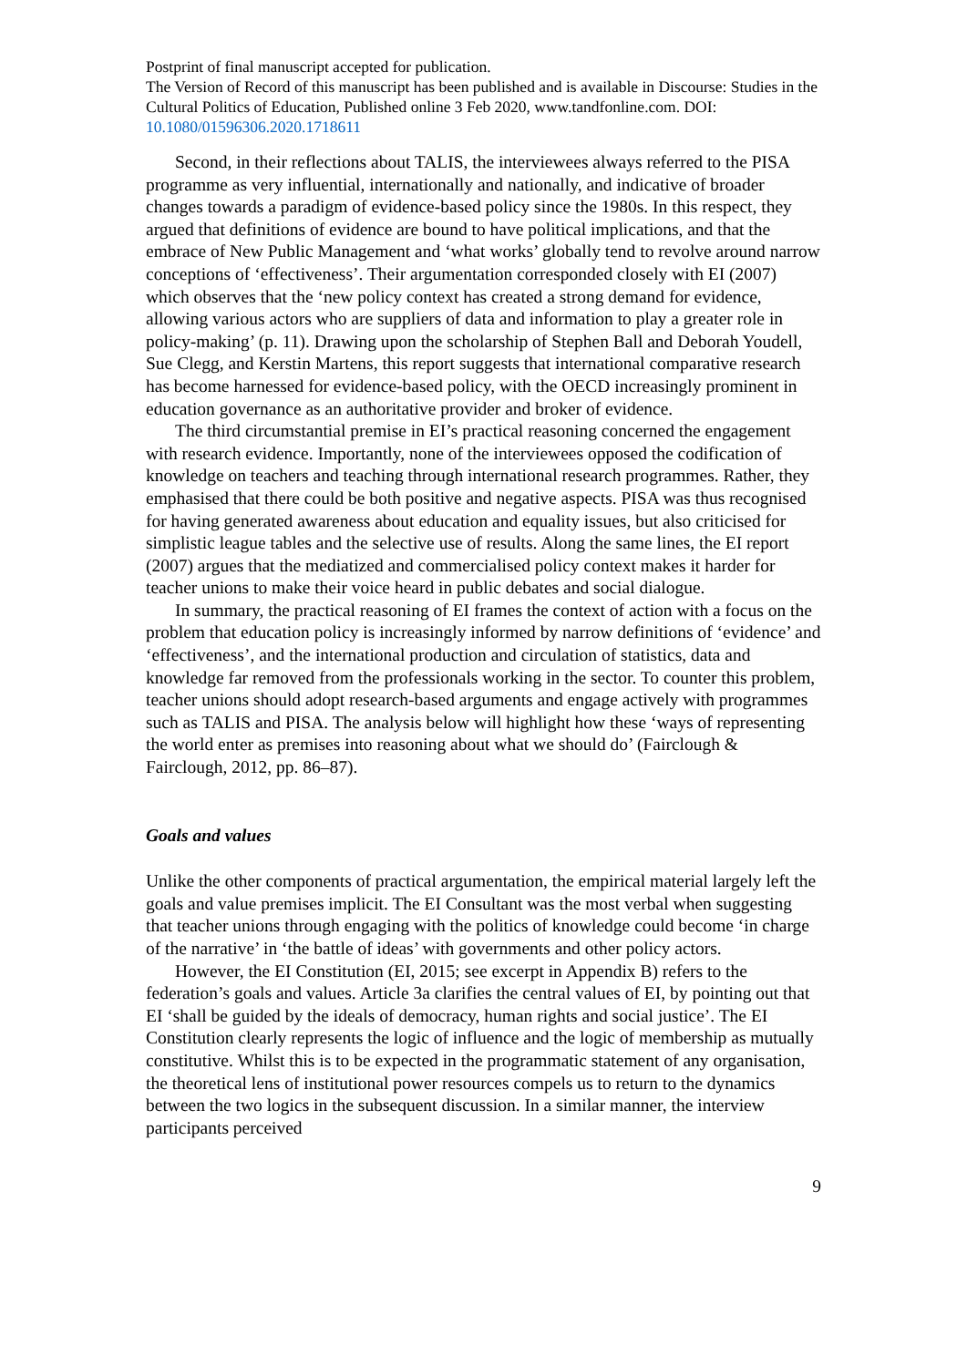Postprint of final manuscript accepted for publication.
The Version of Record of this manuscript has been published and is available in Discourse: Studies in the Cultural Politics of Education, Published online 3 Feb 2020, www.tandfonline.com. DOI: 10.1080/01596306.2020.1718611
Second, in their reflections about TALIS, the interviewees always referred to the PISA programme as very influential, internationally and nationally, and indicative of broader changes towards a paradigm of evidence-based policy since the 1980s. In this respect, they argued that definitions of evidence are bound to have political implications, and that the embrace of New Public Management and ‘what works’ globally tend to revolve around narrow conceptions of ‘effectiveness’. Their argumentation corresponded closely with EI (2007) which observes that the ‘new policy context has created a strong demand for evidence, allowing various actors who are suppliers of data and information to play a greater role in policy-making’ (p. 11). Drawing upon the scholarship of Stephen Ball and Deborah Youdell, Sue Clegg, and Kerstin Martens, this report suggests that international comparative research has become harnessed for evidence-based policy, with the OECD increasingly prominent in education governance as an authoritative provider and broker of evidence.
The third circumstantial premise in EI’s practical reasoning concerned the engagement with research evidence. Importantly, none of the interviewees opposed the codification of knowledge on teachers and teaching through international research programmes. Rather, they emphasised that there could be both positive and negative aspects. PISA was thus recognised for having generated awareness about education and equality issues, but also criticised for simplistic league tables and the selective use of results. Along the same lines, the EI report (2007) argues that the mediatized and commercialised policy context makes it harder for teacher unions to make their voice heard in public debates and social dialogue.
In summary, the practical reasoning of EI frames the context of action with a focus on the problem that education policy is increasingly informed by narrow definitions of ‘evidence’ and ‘effectiveness’, and the international production and circulation of statistics, data and knowledge far removed from the professionals working in the sector. To counter this problem, teacher unions should adopt research-based arguments and engage actively with programmes such as TALIS and PISA. The analysis below will highlight how these ‘ways of representing the world enter as premises into reasoning about what we should do’ (Fairclough & Fairclough, 2012, pp. 86–87).
Goals and values
Unlike the other components of practical argumentation, the empirical material largely left the goals and value premises implicit. The EI Consultant was the most verbal when suggesting that teacher unions through engaging with the politics of knowledge could become ‘in charge of the narrative’ in ‘the battle of ideas’ with governments and other policy actors.
However, the EI Constitution (EI, 2015; see excerpt in Appendix B) refers to the federation’s goals and values. Article 3a clarifies the central values of EI, by pointing out that EI ‘shall be guided by the ideals of democracy, human rights and social justice’. The EI Constitution clearly represents the logic of influence and the logic of membership as mutually constitutive. Whilst this is to be expected in the programmatic statement of any organisation, the theoretical lens of institutional power resources compels us to return to the dynamics between the two logics in the subsequent discussion. In a similar manner, the interview participants perceived
9